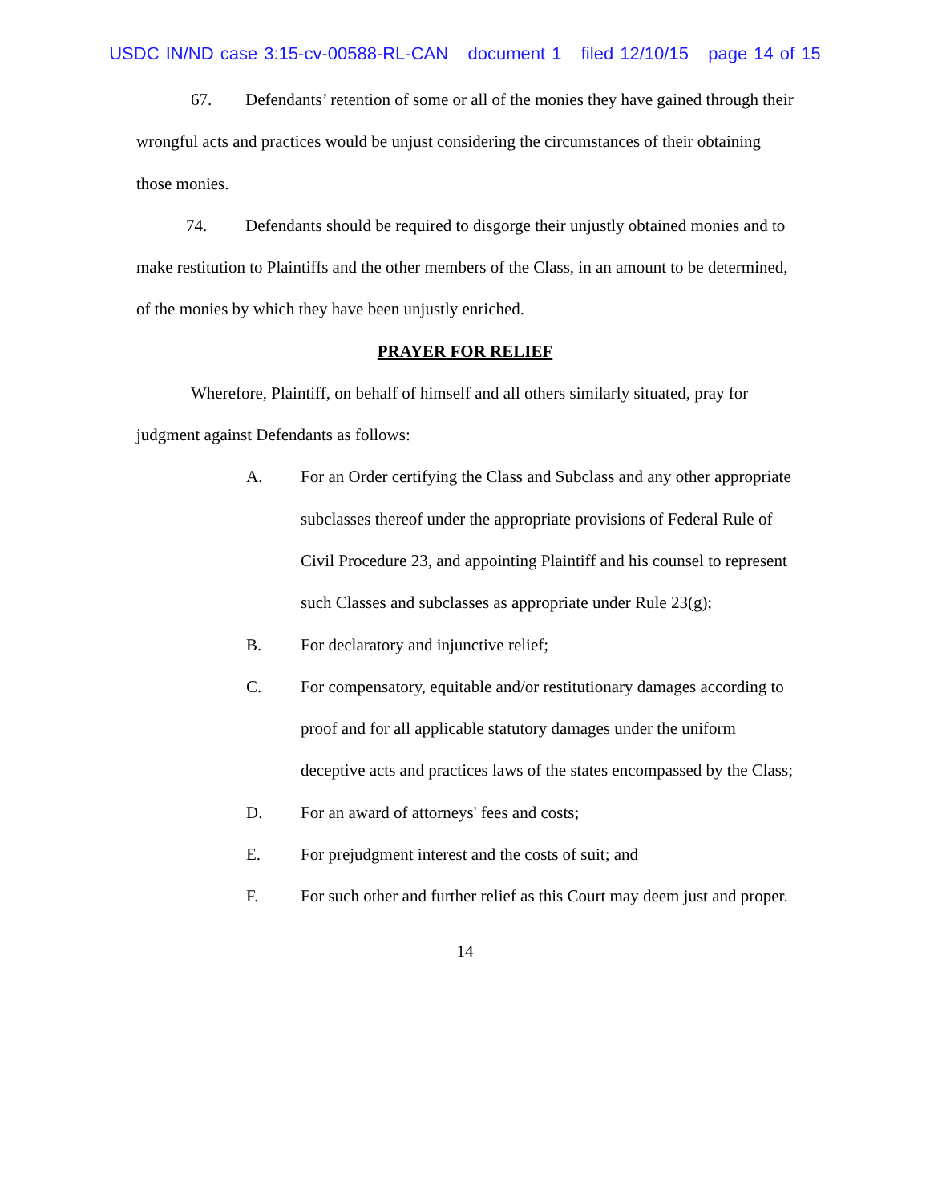USDC IN/ND case 3:15-cv-00588-RL-CAN document 1 filed 12/10/15 page 14 of 15
67. Defendants’ retention of some or all of the monies they have gained through their wrongful acts and practices would be unjust considering the circumstances of their obtaining those monies.
74. Defendants should be required to disgorge their unjustly obtained monies and to make restitution to Plaintiffs and the other members of the Class, in an amount to be determined, of the monies by which they have been unjustly enriched.
PRAYER FOR RELIEF
Wherefore, Plaintiff, on behalf of himself and all others similarly situated, pray for judgment against Defendants as follows:
A. For an Order certifying the Class and Subclass and any other appropriate subclasses thereof under the appropriate provisions of Federal Rule of Civil Procedure 23, and appointing Plaintiff and his counsel to represent such Classes and subclasses as appropriate under Rule 23(g);
B. For declaratory and injunctive relief;
C. For compensatory, equitable and/or restitutionary damages according to proof and for all applicable statutory damages under the uniform deceptive acts and practices laws of the states encompassed by the Class;
D. For an award of attorneys' fees and costs;
E. For prejudgment interest and the costs of suit; and
F. For such other and further relief as this Court may deem just and proper.
14